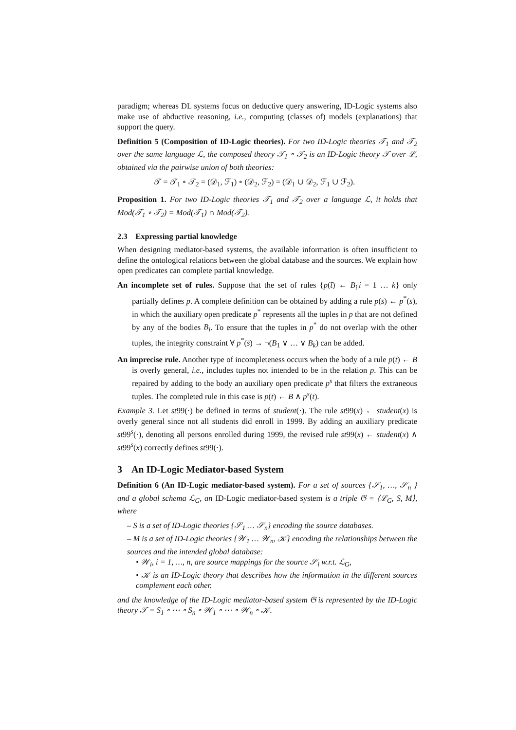paradigm; whereas DL systems focus on deductive query answering, ID-Logic systems also make use of abductive reasoning, i.e., computing (classes of) models (explanations) that support the query.
Definition 5 (Composition of ID-Logic theories). For two ID-Logic theories 𝒯<sub>1</sub> and 𝒯<sub>2</sub> over the same language ℒ, the composed theory 𝒯<sub>1</sub> ∘ 𝒯<sub>2</sub> is an ID-Logic theory 𝒯 over ℒ, obtained via the pairwise union of both theories:
𝒯 = 𝒯<sub>1</sub> ∘ 𝒯<sub>2</sub> = (𝒟<sub>1</sub>, ℱ<sub>1</sub>) ∘ (𝒟<sub>2</sub>, ℱ<sub>2</sub>) = (𝒟<sub>1</sub> ∪ 𝒟<sub>2</sub>, ℱ<sub>1</sub> ∪ ℱ<sub>2</sub>).
Proposition 1. For two ID-Logic theories 𝒯<sub>1</sub> and 𝒯<sub>2</sub> over a language ℒ, it holds that Mod(𝒯<sub>1</sub> ∘ 𝒯<sub>2</sub>) = Mod(𝒯<sub>1</sub>) ∩ Mod(𝒯<sub>2</sub>).
2.3 Expressing partial knowledge
When designing mediator-based systems, the available information is often insufficient to define the ontological relations between the global database and the sources. We explain how open predicates can complete partial knowledge.
An incomplete set of rules. Suppose that the set of rules {p(t̄) ← B<sub>i</sub>|i = 1 … k} only partially defines p. A complete definition can be obtained by adding a rule p(s̄) ← p<sup>*</sup>(s̄), in which the auxiliary open predicate p<sup>*</sup> represents all the tuples in p that are not defined by any of the bodies B<sub>i</sub>. To ensure that the tuples in p<sup>*</sup> do not overlap with the other tuples, the integrity constraint ∀ p<sup>*</sup>(s̄) → ¬(B<sub>1</sub> ∨ … ∨ B<sub>k</sub>) can be added.
An imprecise rule. Another type of incompleteness occurs when the body of a rule p(t̄) ← B is overly general, i.e., includes tuples not intended to be in the relation p. This can be repaired by adding to the body an auxiliary open predicate p<sup>s</sup> that filters the extraneous tuples. The completed rule in this case is p(t̄) ← B ∧ p<sup>s</sup>(t̄).
Example 3. Let st99(·) be defined in terms of student(·). The rule st99(x) ← student(x) is overly general since not all students did enroll in 1999. By adding an auxiliary predicate st99<sup>s</sup>(·), denoting all persons enrolled during 1999, the revised rule st99(x) ← student(x) ∧ st99<sup>s</sup>(x) correctly defines st99(·).
3 An ID-Logic Mediator-based System
Definition 6 (An ID-Logic mediator-based system). For a set of sources {𝒮<sub>1</sub>, …, 𝒮<sub>n</sub> } and a global schema ℒ<sub>G</sub>, an ID-Logic mediator-based system is a triple 𝔊 = ⟨ℒ<sub>G</sub>, S, M⟩, where
– S is a set of ID-Logic theories {𝒮<sub>1</sub> … 𝒮<sub>n</sub>} encoding the source databases.
– M is a set of ID-Logic theories {𝒲<sub>1</sub> … 𝒲<sub>n</sub>, 𝒦} encoding the relationships between the sources and the intended global database:
• 𝒲<sub>i</sub>, i = 1, …, n, are source mappings for the source 𝒮<sub>i</sub> w.r.t. ℒ<sub>G</sub>,
• 𝒦 is an ID-Logic theory that describes how the information in the different sources complement each other.
and the knowledge of the ID-Logic mediator-based system 𝔊 is represented by the ID-Logic theory 𝒯 = S<sub>1</sub> ∘ ⋯ ∘ S<sub>n</sub> ∘ 𝒲<sub>1</sub> ∘ ⋯ ∘ 𝒲<sub>n</sub> ∘ 𝒦.